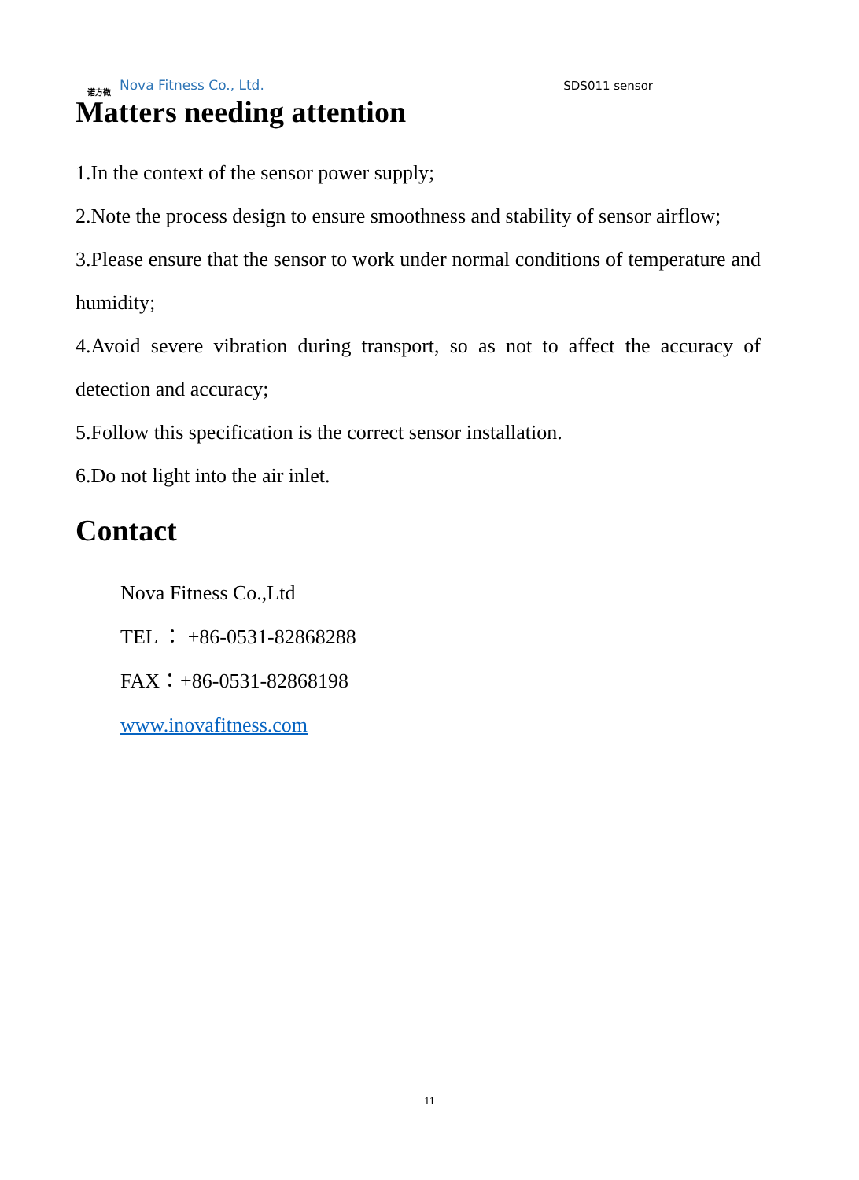诺方微
Nova Fitness Co., Ltd.
SDS011 sensor
Matters needing attention
1.In the context of the sensor power supply;
2.Note the process design to ensure smoothness and stability of sensor airflow;
3.Please ensure that the sensor to work under normal conditions of temperature and humidity;
4.Avoid severe vibration during transport, so as not to affect the accuracy of detection and accuracy;
5.Follow this specification is the correct sensor installation.
6.Do not light into the air inlet.
Contact
Nova Fitness Co.,Ltd
TEL ： +86-0531-82868288
FAX：+86-0531-82868198
www.inovafitness.com
11